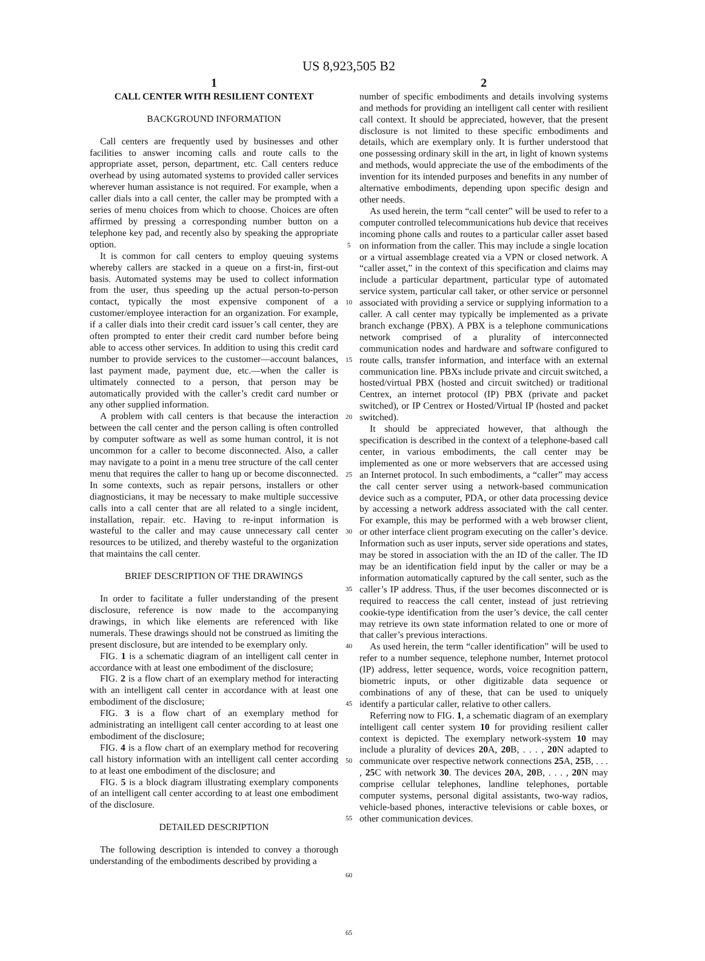US 8,923,505 B2
1
CALL CENTER WITH RESILIENT CONTEXT
BACKGROUND INFORMATION
Call centers are frequently used by businesses and other facilities to answer incoming calls and route calls to the appropriate asset, person, department, etc. Call centers reduce overhead by using automated systems to provided caller services wherever human assistance is not required. For example, when a caller dials into a call center, the caller may be prompted with a series of menu choices from which to choose. Choices are often affirmed by pressing a corresponding number button on a telephone key pad, and recently also by speaking the appropriate option.
It is common for call centers to employ queuing systems whereby callers are stacked in a queue on a first-in, first-out basis. Automated systems may be used to collect information from the user, thus speeding up the actual person-to-person contact, typically the most expensive component of a customer/employee interaction for an organization. For example, if a caller dials into their credit card issuer’s call center, they are often prompted to enter their credit card number before being able to access other services. In addition to using this credit card number to provide services to the customer—account balances, last payment made, payment due, etc.—when the caller is ultimately connected to a person, that person may be automatically provided with the caller’s credit card number or any other supplied information.
A problem with call centers is that because the interaction between the call center and the person calling is often controlled by computer software as well as some human control, it is not uncommon for a caller to become disconnected. Also, a caller may navigate to a point in a menu tree structure of the call center menu that requires the caller to hang up or become disconnected. In some contexts, such as repair persons, installers or other diagnosticians, it may be necessary to make multiple successive calls into a call center that are all related to a single incident, installation, repair. etc. Having to re-input information is wasteful to the caller and may cause unnecessary call center resources to be utilized, and thereby wasteful to the organization that maintains the call center.
BRIEF DESCRIPTION OF THE DRAWINGS
In order to facilitate a fuller understanding of the present disclosure, reference is now made to the accompanying drawings, in which like elements are referenced with like numerals. These drawings should not be construed as limiting the present disclosure, but are intended to be exemplary only.
FIG. 1 is a schematic diagram of an intelligent call center in accordance with at least one embodiment of the disclosure;
FIG. 2 is a flow chart of an exemplary method for interacting with an intelligent call center in accordance with at least one embodiment of the disclosure;
FIG. 3 is a flow chart of an exemplary method for administrating an intelligent call center according to at least one embodiment of the disclosure;
FIG. 4 is a flow chart of an exemplary method for recovering call history information with an intelligent call center according to at least one embodiment of the disclosure; and
FIG. 5 is a block diagram illustrating exemplary components of an intelligent call center according to at least one embodiment of the disclosure.
DETAILED DESCRIPTION
The following description is intended to convey a thorough understanding of the embodiments described by providing a
5
10
15
20
25
30
35
40
45
50
55
60
65
2
number of specific embodiments and details involving systems and methods for providing an intelligent call center with resilient call context. It should be appreciated, however, that the present disclosure is not limited to these specific embodiments and details, which are exemplary only. It is further understood that one possessing ordinary skill in the art, in light of known systems and methods, would appreciate the use of the embodiments of the invention for its intended purposes and benefits in any number of alternative embodiments, depending upon specific design and other needs.
As used herein, the term “call center” will be used to refer to a computer controlled telecommunications hub device that receives incoming phone calls and routes to a particular caller asset based on information from the caller. This may include a single location or a virtual assemblage created via a VPN or closed network. A “caller asset,” in the context of this specification and claims may include a particular department, particular type of automated service system, particular call taker, or other service or personnel associated with providing a service or supplying information to a caller. A call center may typically be implemented as a private branch exchange (PBX). A PBX is a telephone communications network comprised of a plurality of interconnected communication nodes and hardware and software configured to route calls, transfer information, and interface with an external communication line. PBXs include private and circuit switched, a hosted/virtual PBX (hosted and circuit switched) or traditional Centrex, an internet protocol (IP) PBX (private and packet switched), or IP Centrex or Hosted/Virtual IP (hosted and packet switched).
It should be appreciated however, that although the specification is described in the context of a telephone-based call center, in various embodiments, the call center may be implemented as one or more webservers that are accessed using an Internet protocol. In such embodiments, a “caller” may access the call center server using a network-based communication device such as a computer, PDA, or other data processing device by accessing a network address associated with the call center. For example, this may be performed with a web browser client, or other interface client program executing on the caller’s device. Information such as user inputs, server side operations and states, may be stored in association with the an ID of the caller. The ID may be an identification field input by the caller or may be a information automatically captured by the call senter, such as the caller’s IP address. Thus, if the user becomes disconnected or is required to reaccess the call center, instead of just retrieving cookie-type identification from the user’s device, the call center may retrieve its own state information related to one or more of that caller’s previous interactions.
As used herein, the term “caller identification” will be used to refer to a number sequence, telephone number, Internet protocol (IP) address, letter sequence, words, voice recognition pattern, biometric inputs, or other digitizable data sequence or combinations of any of these, that can be used to uniquely identify a particular caller, relative to other callers.
Referring now to FIG. 1, a schematic diagram of an exemplary intelligent call center system 10 for providing resilient caller context is depicted. The exemplary network-system 10 may include a plurality of devices 20 A, 20 B, . . . , 20 N adapted to communicate over respective network connections 25 A, 25 B, . . . , 25 C with network 30. The devices 20 A, 20 B, . . . , 20 N may comprise cellular telephones, landline telephones, portable computer systems, personal digital assistants, two-way radios, vehicle-based phones, interactive televisions or cable boxes, or other communication devices.